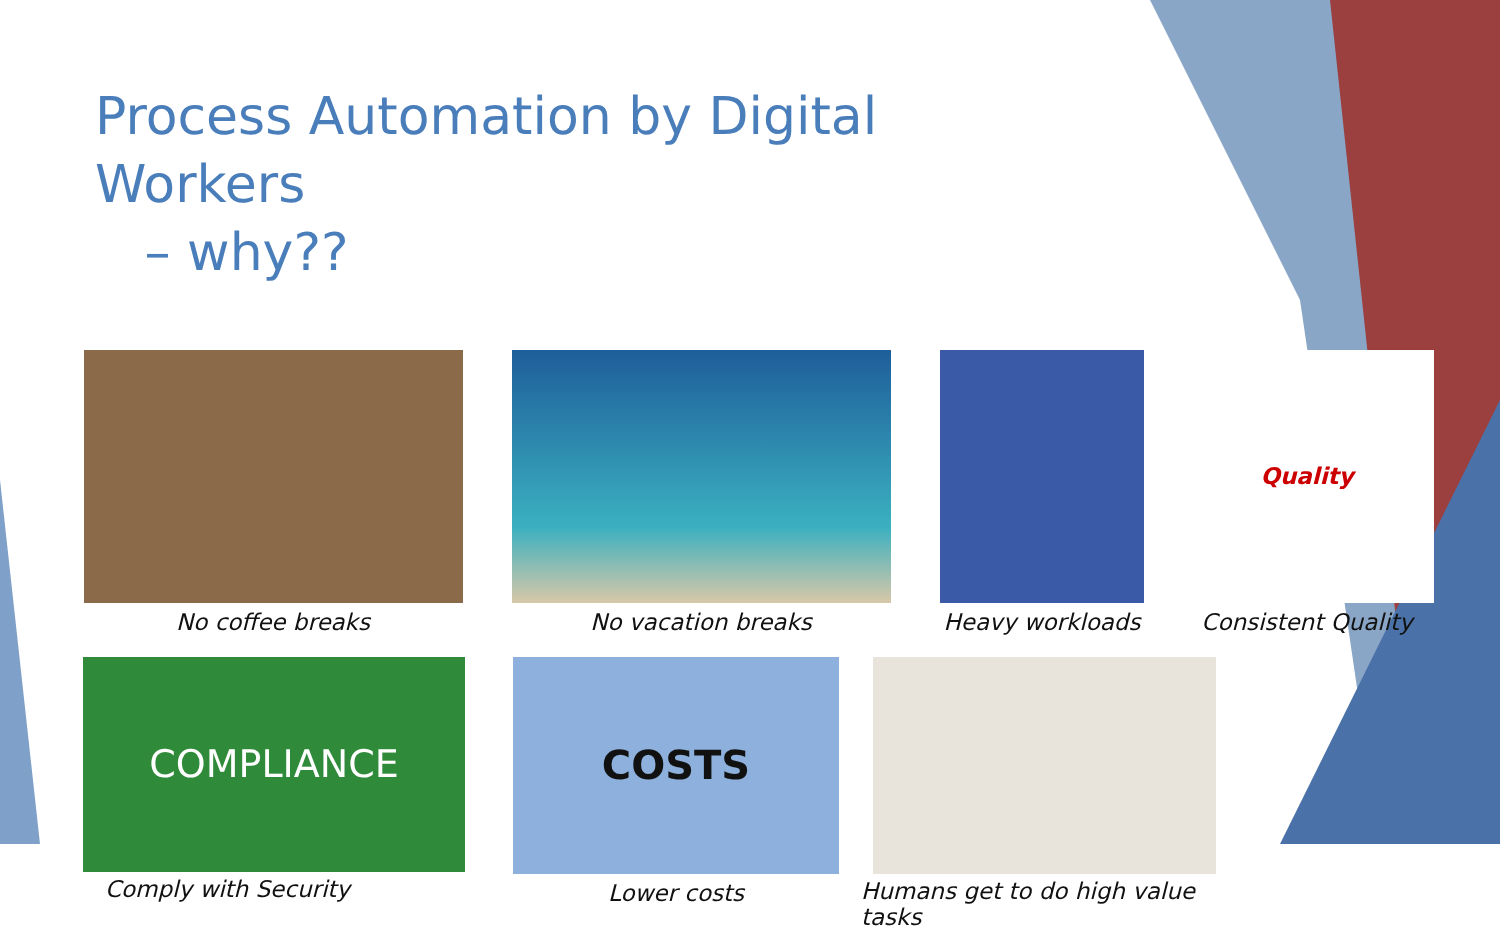Process Automation by Digital Workers
– why??
No coffee breaks No vacation breaks Heavy workloads
Quality
Consistent Quality
COMPLIANCE
Comply with Security
COSTS
Lower costs
Humans get to do high value tasks